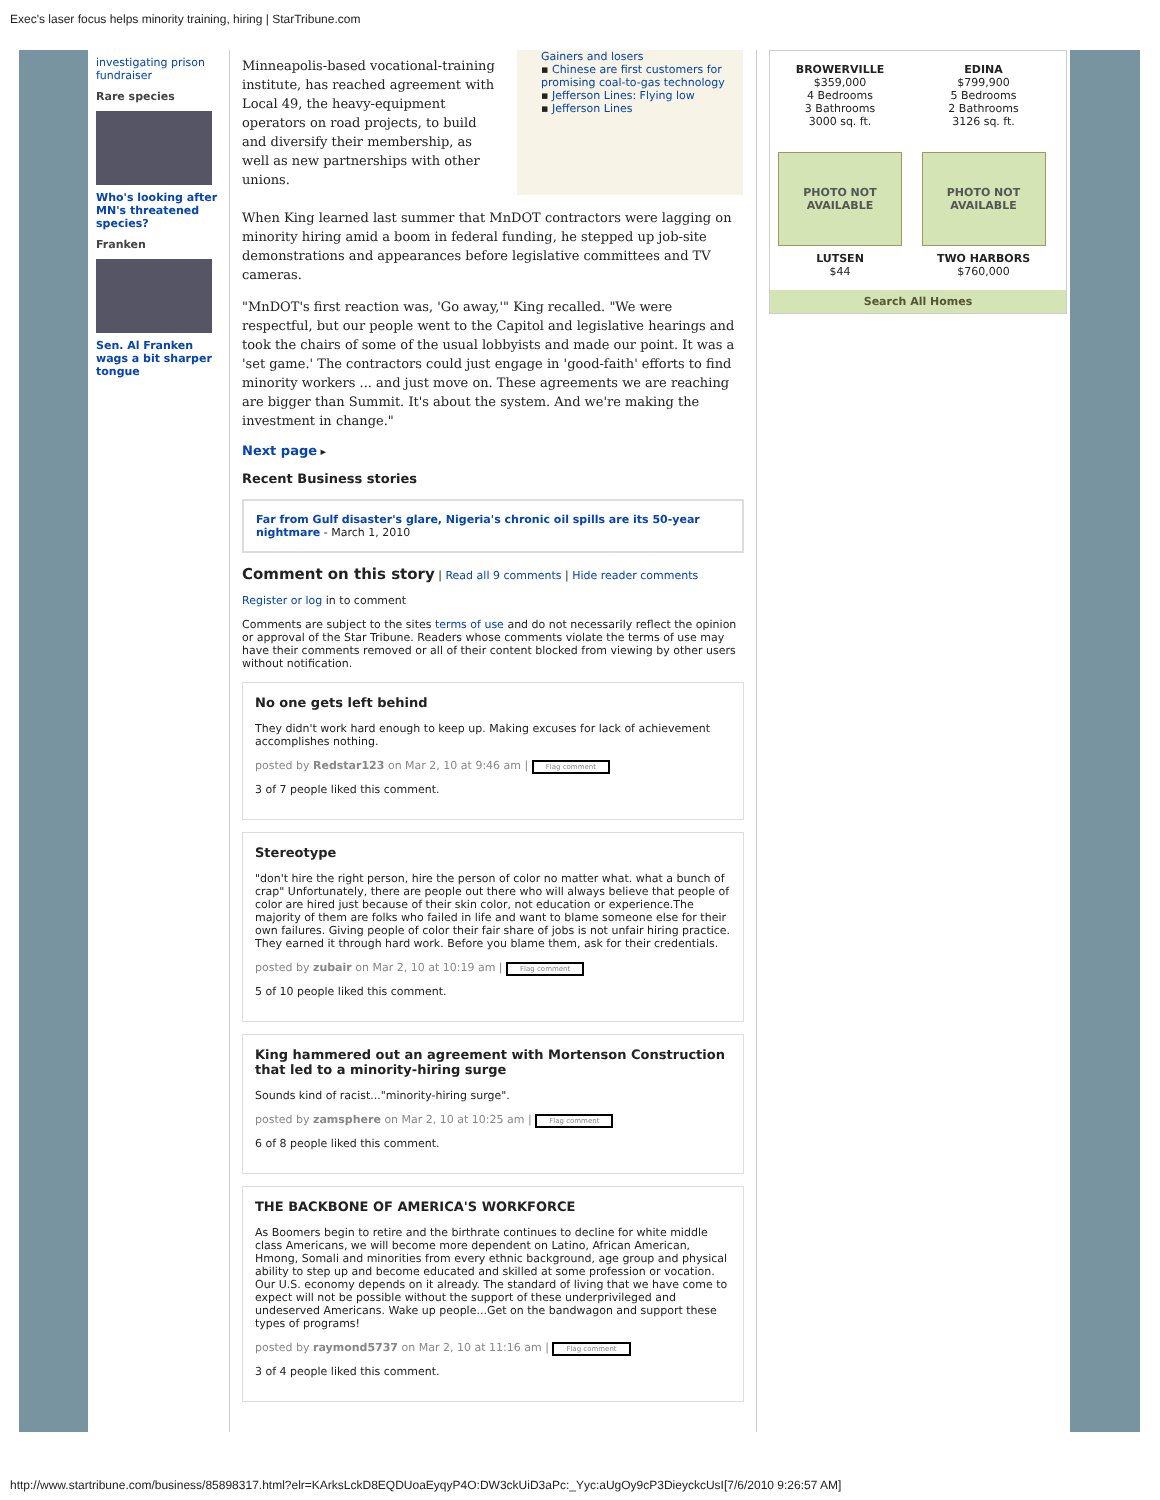Exec's laser focus helps minority training, hiring | StarTribune.com
investigating prison fundraiser
Rare species
Who's looking after MN's threatened species?
Franken
Sen. Al Franken wags a bit sharper tongue
Minneapolis-based vocational-training institute, has reached agreement with Local 49, the heavy-equipment operators on road projects, to build and diversify their membership, as well as new partnerships with other unions.
Gainers and losers
▪ Chinese are first customers for promising coal-to-gas technology
▪ Jefferson Lines: Flying low
▪ Jefferson Lines
When King learned last summer that MnDOT contractors were lagging on minority hiring amid a boom in federal funding, he stepped up job-site demonstrations and appearances before legislative committees and TV cameras.
"MnDOT's first reaction was, 'Go away,'" King recalled. "We were respectful, but our people went to the Capitol and legislative hearings and took the chairs of some of the usual lobbyists and made our point. It was a 'set game.' The contractors could just engage in 'good-faith' efforts to find minority workers ... and just move on. These agreements we are reaching are bigger than Summit. It's about the system. And we're making the investment in change."
Next page ▸
Recent Business stories
Far from Gulf disaster's glare, Nigeria's chronic oil spills are its 50-year nightmare - March 1, 2010
Comment on this story | Read all 9 comments | Hide reader comments
Register or log in to comment
Comments are subject to the sites terms of use and do not necessarily reflect the opinion or approval of the Star Tribune. Readers whose comments violate the terms of use may have their comments removed or all of their content blocked from viewing by other users without notification.
No one gets left behind
They didn't work hard enough to keep up. Making excuses for lack of achievement accomplishes nothing.
posted by Redstar123 on Mar 2, 10 at 9:46 am | Flag comment
3 of 7 people liked this comment.
Stereotype
"don't hire the right person, hire the person of color no matter what. what a bunch of crap" Unfortunately, there are people out there who will always believe that people of color are hired just because of their skin color, not education or experience.The majority of them are folks who failed in life and want to blame someone else for their own failures. Giving people of color their fair share of jobs is not unfair hiring practice. They earned it through hard work. Before you blame them, ask for their credentials.
posted by zubair on Mar 2, 10 at 10:19 am | Flag comment
5 of 10 people liked this comment.
King hammered out an agreement with Mortenson Construction that led to a minority-hiring surge
Sounds kind of racist..."minority-hiring surge".
posted by zamsphere on Mar 2, 10 at 10:25 am | Flag comment
6 of 8 people liked this comment.
THE BACKBONE OF AMERICA'S WORKFORCE
As Boomers begin to retire and the birthrate continues to decline for white middle class Americans, we will become more dependent on Latino, African American, Hmong, Somali and minorities from every ethnic background, age group and physical ability to step up and become educated and skilled at some profession or vocation. Our U.S. economy depends on it already. The standard of living that we have come to expect will not be possible without the support of these underprivileged and undeserved Americans. Wake up people...Get on the bandwagon and support these types of programs!
posted by raymond5737 on Mar 2, 10 at 11:16 am | Flag comment
3 of 4 people liked this comment.
BROWERVILLE
$359,000
4 Bedrooms
3 Bathrooms
3000 sq. ft.
EDINA
$799,900
5 Bedrooms
2 Bathrooms
3126 sq. ft.
PHOTO NOT
AVAILABLE
LUTSEN
$44
PHOTO NOT
AVAILABLE
TWO HARBORS
$760,000
Search All Homes
http://www.startribune.com/business/85898317.html?elr=KArksLckD8EQDUoaEyqyP4O:DW3ckUiD3aPc:_Yyc:aUgOy9cP3DieyckcUsI[7/6/2010 9:26:57 AM]